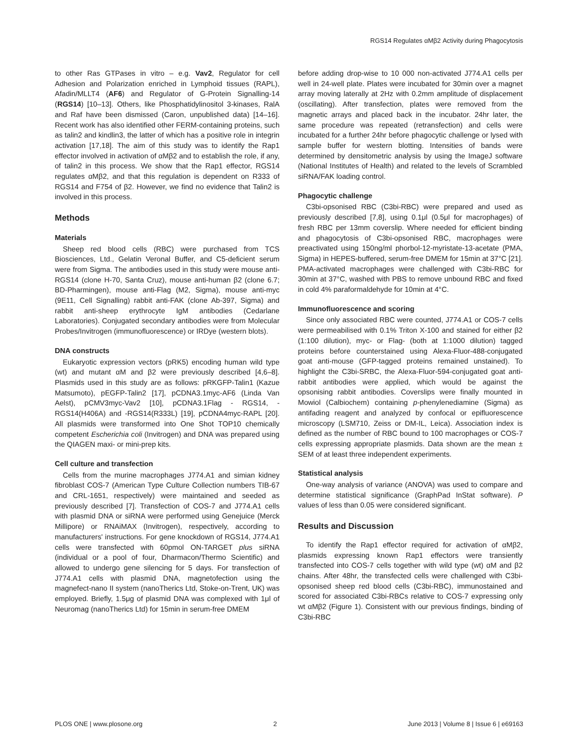RGS14 Regulates αMβ2 Activity during Phagocytosis
to other Ras GTPases in vitro – e.g. Vav2, Regulator for cell Adhesion and Polarization enriched in Lymphoid tissues (RAPL), Afadin/MLLT4 (AF6) and Regulator of G-Protein Signalling-14 (RGS14) [10–13]. Others, like Phosphatidylinositol 3-kinases, RalA and Raf have been dismissed (Caron, unpublished data) [14–16]. Recent work has also identified other FERM-containing proteins, such as talin2 and kindlin3, the latter of which has a positive role in integrin activation [17,18]. The aim of this study was to identify the Rap1 effector involved in activation of αMβ2 and to establish the role, if any, of talin2 in this process. We show that the Rap1 effector, RGS14 regulates αMβ2, and that this regulation is dependent on R333 of RGS14 and F754 of β2. However, we find no evidence that Talin2 is involved in this process.
Methods
Materials
Sheep red blood cells (RBC) were purchased from TCS Biosciences, Ltd., Gelatin Veronal Buffer, and C5-deficient serum were from Sigma. The antibodies used in this study were mouse anti-RGS14 (clone H-70, Santa Cruz), mouse anti-human β2 (clone 6.7; BD-Pharmingen), mouse anti-Flag (M2, Sigma), mouse anti-myc (9E11, Cell Signalling) rabbit anti-FAK (clone Ab-397, Sigma) and rabbit anti-sheep erythrocyte IgM antibodies (Cedarlane Laboratories). Conjugated secondary antibodies were from Molecular Probes/Invitrogen (immunofluorescence) or IRDye (western blots).
DNA constructs
Eukaryotic expression vectors (pRK5) encoding human wild type (wt) and mutant αM and β2 were previously described [4,6–8]. Plasmids used in this study are as follows: pRKGFP-Talin1 (Kazue Matsumoto), pEGFP-Talin2 [17], pCDNA3.1myc-AF6 (Linda Van Aelst), pCMV3myc-Vav2 [10], pCDNA3.1Flag - RGS14, -RGS14(H406A) and -RGS14(R333L) [19], pCDNA4myc-RAPL [20]. All plasmids were transformed into One Shot TOP10 chemically competent Escherichia coli (Invitrogen) and DNA was prepared using the QIAGEN maxi- or mini-prep kits.
Cell culture and transfection
Cells from the murine macrophages J774.A1 and simian kidney fibroblast COS-7 (American Type Culture Collection numbers TIB-67 and CRL-1651, respectively) were maintained and seeded as previously described [7]. Transfection of COS-7 and J774.A1 cells with plasmid DNA or siRNA were performed using Genejuice (Merck Millipore) or RNAiMAX (Invitrogen), respectively, according to manufacturers' instructions. For gene knockdown of RGS14, J774.A1 cells were transfected with 60pmol ON-TARGET plus siRNA (individual or a pool of four, Dharmacon/Thermo Scientific) and allowed to undergo gene silencing for 5 days. For transfection of J774.A1 cells with plasmid DNA, magnetofection using the magnefect-nano II system (nanoTherics Ltd, Stoke-on-Trent, UK) was employed. Briefly, 1.5μg of plasmid DNA was complexed with 1μl of Neuromag (nanoTherics Ltd) for 15min in serum-free DMEM
before adding drop-wise to 10 000 non-activated J774.A1 cells per well in 24-well plate. Plates were incubated for 30min over a magnet array moving laterally at 2Hz with 0.2mm amplitude of displacement (oscillating). After transfection, plates were removed from the magnetic arrays and placed back in the incubator. 24hr later, the same procedure was repeated (retransfection) and cells were incubated for a further 24hr before phagocytic challenge or lysed with sample buffer for western blotting. Intensities of bands were determined by densitometric analysis by using the ImageJ software (National Institutes of Health) and related to the levels of Scrambled siRNA/FAK loading control.
Phagocytic challenge
C3bi-opsonised RBC (C3bi-RBC) were prepared and used as previously described [7,8], using 0.1μl (0.5μl for macrophages) of fresh RBC per 13mm coverslip. Where needed for efficient binding and phagocytosis of C3bi-opsonised RBC, macrophages were preactivated using 150ng/ml phorbol-12-myristate-13-acetate (PMA, Sigma) in HEPES-buffered, serum-free DMEM for 15min at 37°C [21]. PMA-activated macrophages were challenged with C3bi-RBC for 30min at 37°C, washed with PBS to remove unbound RBC and fixed in cold 4% paraformaldehyde for 10min at 4°C.
Immunofluorescence and scoring
Since only associated RBC were counted, J774.A1 or COS-7 cells were permeabilised with 0.1% Triton X-100 and stained for either β2 (1:100 dilution), myc- or Flag- (both at 1:1000 dilution) tagged proteins before counterstained using Alexa-Fluor-488-conjugated goat anti-mouse (GFP-tagged proteins remained unstained). To highlight the C3bi-SRBC, the Alexa-Fluor-594-conjugated goat anti-rabbit antibodies were applied, which would be against the opsonising rabbit antibodies. Coverslips were finally mounted in Mowiol (Calbiochem) containing p-phenylenediamine (Sigma) as antifading reagent and analyzed by confocal or epifluorescence microscopy (LSM710, Zeiss or DM-IL, Leica). Association index is defined as the number of RBC bound to 100 macrophages or COS-7 cells expressing appropriate plasmids. Data shown are the mean ± SEM of at least three independent experiments.
Statistical analysis
One-way analysis of variance (ANOVA) was used to compare and determine statistical significance (GraphPad InStat software). P values of less than 0.05 were considered significant.
Results and Discussion
To identify the Rap1 effector required for activation of αMβ2, plasmids expressing known Rap1 effectors were transiently transfected into COS-7 cells together with wild type (wt) αM and β2 chains. After 48hr, the transfected cells were challenged with C3bi-opsonised sheep red blood cells (C3bi-RBC), immunostained and scored for associated C3bi-RBCs relative to COS-7 expressing only wt αMβ2 (Figure 1). Consistent with our previous findings, binding of C3bi-RBC
PLOS ONE | www.plosone.org 2 June 2013 | Volume 8 | Issue 6 | e69163